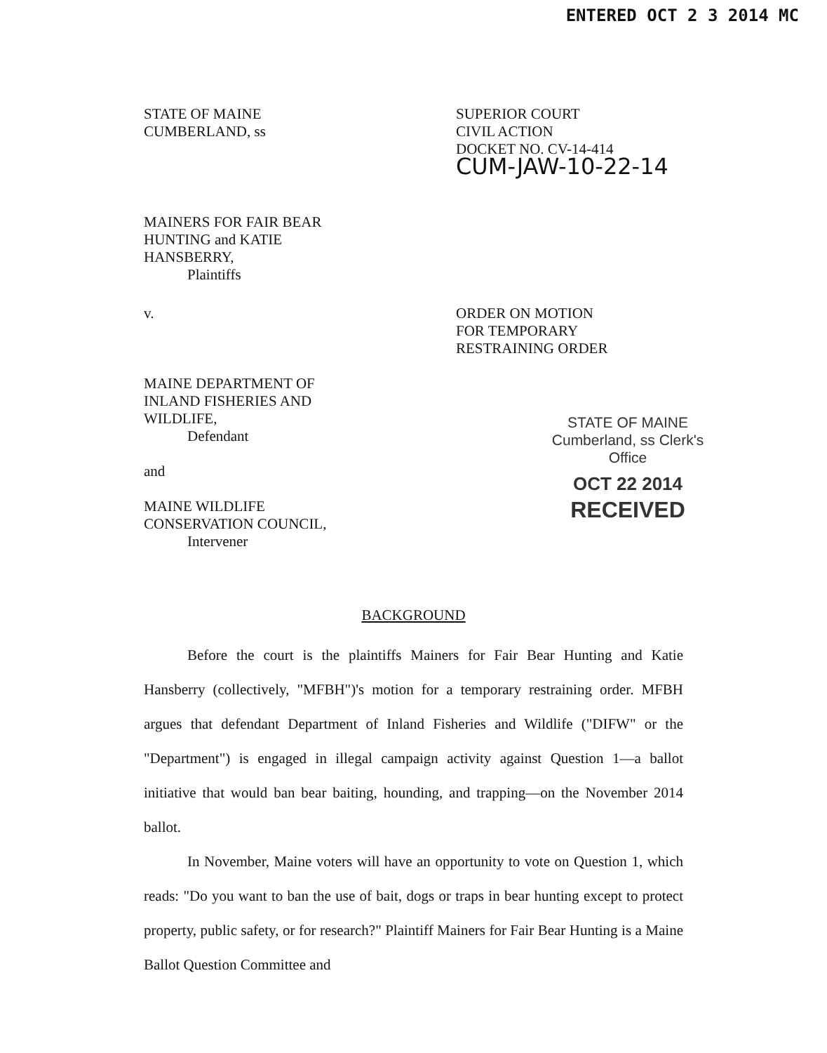ENTERED OCT 2 3 2014 MC
STATE OF MAINE
CUMBERLAND, ss
SUPERIOR COURT
CIVIL ACTION
DOCKET NO. CV-14-414
CUM-JAW-10-22-14
MAINERS FOR FAIR BEAR
HUNTING and KATIE
HANSBERRY,
Plaintiffs
v.
MAINE DEPARTMENT OF
INLAND FISHERIES AND
WILDLIFE,
Defendant
and
MAINE WILDLIFE
CONSERVATION COUNCIL,
Intervener
ORDER ON MOTION
FOR TEMPORARY
RESTRAINING ORDER
STATE OF MAINE
Cumberland, ss Clerk's Office
OCT 22 2014
RECEIVED
BACKGROUND
Before the court is the plaintiffs Mainers for Fair Bear Hunting and Katie Hansberry (collectively, "MFBH")'s motion for a temporary restraining order. MFBH argues that defendant Department of Inland Fisheries and Wildlife ("DIFW" or the "Department") is engaged in illegal campaign activity against Question 1—a ballot initiative that would ban bear baiting, hounding, and trapping—on the November 2014 ballot.
In November, Maine voters will have an opportunity to vote on Question 1, which reads: "Do you want to ban the use of bait, dogs or traps in bear hunting except to protect property, public safety, or for research?" Plaintiff Mainers for Fair Bear Hunting is a Maine Ballot Question Committee and